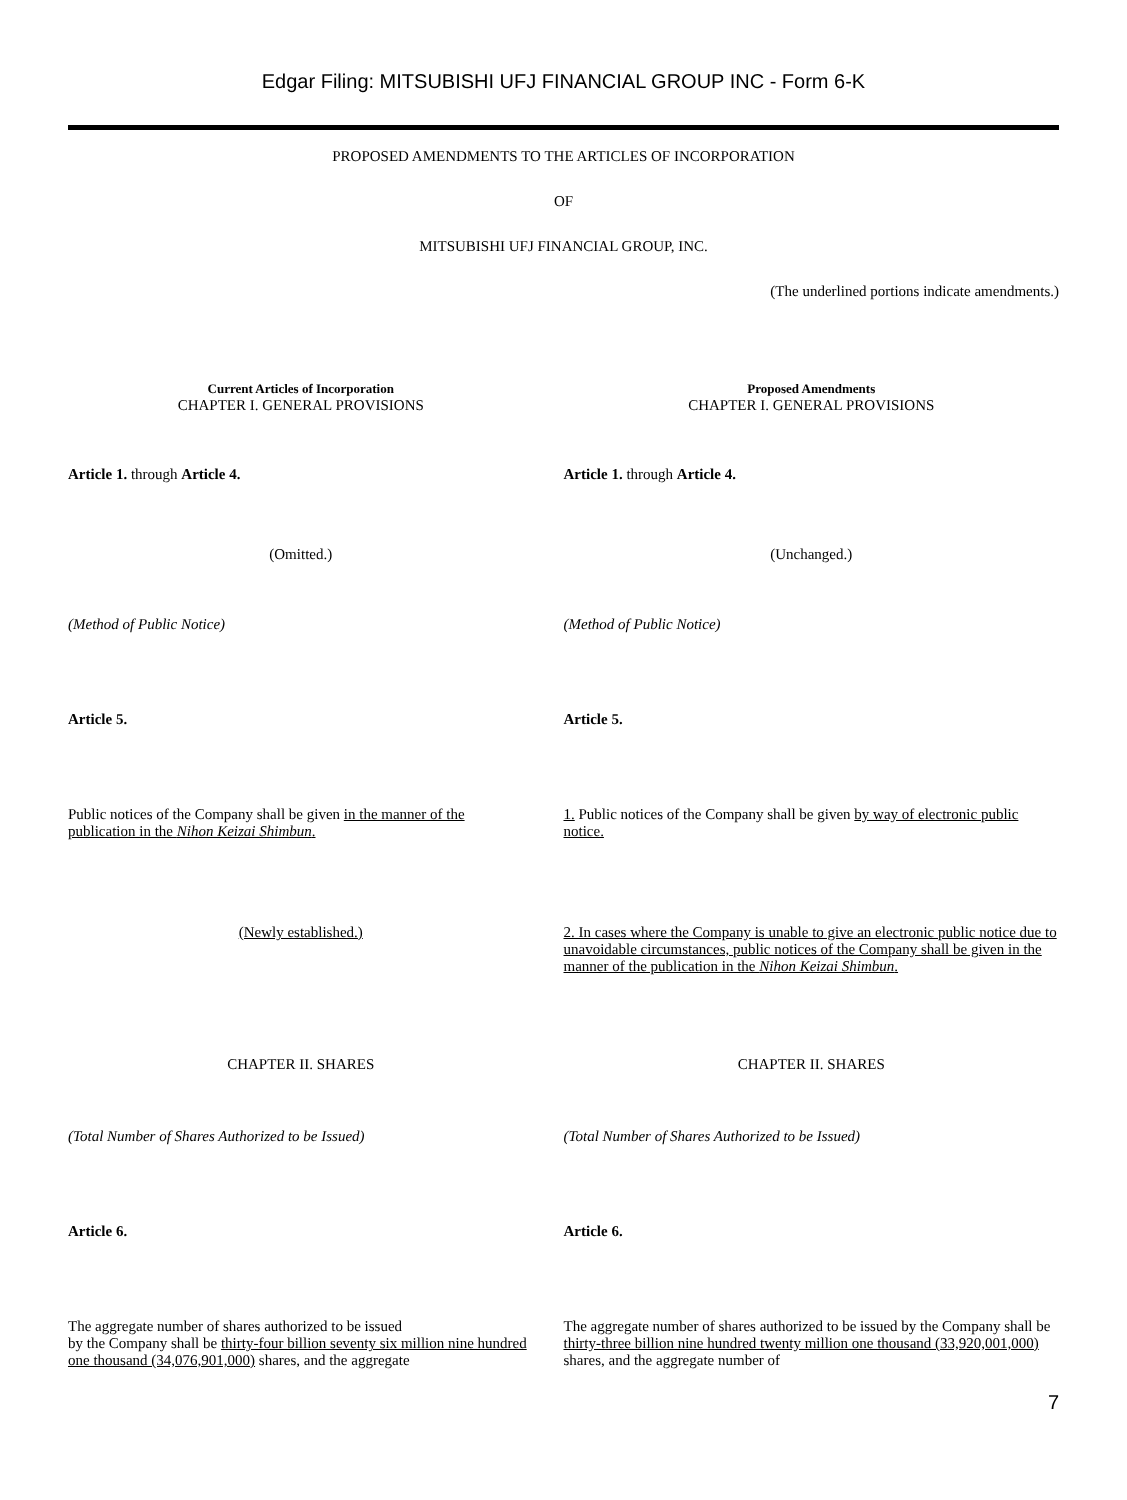Edgar Filing: MITSUBISHI UFJ FINANCIAL GROUP INC - Form 6-K
PROPOSED AMENDMENTS TO THE ARTICLES OF INCORPORATION
OF
MITSUBISHI UFJ FINANCIAL GROUP, INC.
(The underlined portions indicate amendments.)
| Current Articles of Incorporation CHAPTER I. GENERAL PROVISIONS | Proposed Amendments CHAPTER I. GENERAL PROVISIONS |
| Article 1. through Article 4. | Article 1. through Article 4. |
| (Omitted.) | (Unchanged.) |
| (Method of Public Notice) | (Method of Public Notice) |
| Article 5. | Article 5. |
| Public notices of the Company shall be given in the manner of the publication in the Nihon Keizai Shimbun . | 1. Public notices of the Company shall be given by way of electronic public notice. |
| (Newly established.) | 2. In cases where the Company is unable to give an electronic public notice due to unavoidable circumstances, public notices of the Company shall be given in the manner of the publication in the Nihon Keizai Shimbun . |
| CHAPTER II. SHARES | CHAPTER II. SHARES |
| (Total Number of Shares Authorized to be Issued) | (Total Number of Shares Authorized to be Issued) |
| Article 6. | Article 6. |
| The aggregate number of shares authorized to be issued by the Company shall be thirty-four billion seventy six million nine hundred one thousand (34,076,901,000) shares, and the aggregate | The aggregate number of shares authorized to be issued by the Company shall be thirty-three billion nine hundred twenty million one thousand (33,920,001,000) shares, and the aggregate number of |
7